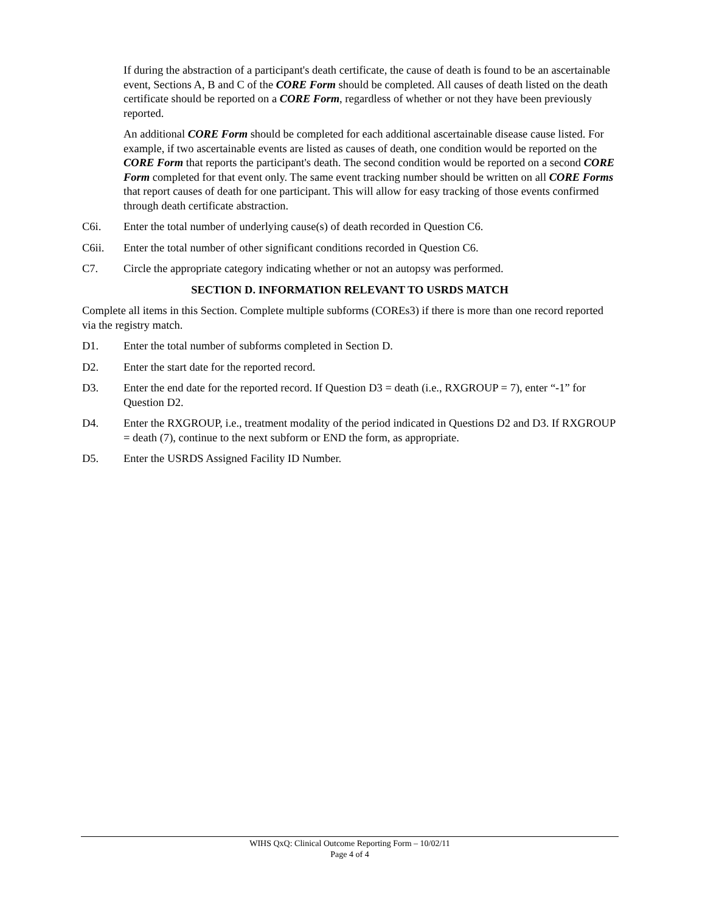If during the abstraction of a participant's death certificate, the cause of death is found to be an ascertainable event, Sections A, B and C of the CORE Form should be completed. All causes of death listed on the death certificate should be reported on a CORE Form, regardless of whether or not they have been previously reported.
An additional CORE Form should be completed for each additional ascertainable disease cause listed. For example, if two ascertainable events are listed as causes of death, one condition would be reported on the CORE Form that reports the participant's death. The second condition would be reported on a second CORE Form completed for that event only. The same event tracking number should be written on all CORE Forms that report causes of death for one participant. This will allow for easy tracking of those events confirmed through death certificate abstraction.
C6i. Enter the total number of underlying cause(s) of death recorded in Question C6.
C6ii. Enter the total number of other significant conditions recorded in Question C6.
C7. Circle the appropriate category indicating whether or not an autopsy was performed.
SECTION D. INFORMATION RELEVANT TO USRDS MATCH
Complete all items in this Section. Complete multiple subforms (COREs3) if there is more than one record reported via the registry match.
D1. Enter the total number of subforms completed in Section D.
D2. Enter the start date for the reported record.
D3. Enter the end date for the reported record. If Question D3 = death (i.e., RXGROUP = 7), enter “-1” for Question D2.
D4. Enter the RXGROUP, i.e., treatment modality of the period indicated in Questions D2 and D3. If RXGROUP = death (7), continue to the next subform or END the form, as appropriate.
D5. Enter the USRDS Assigned Facility ID Number.
WIHS QxQ: Clinical Outcome Reporting Form – 10/02/11
Page 4 of 4